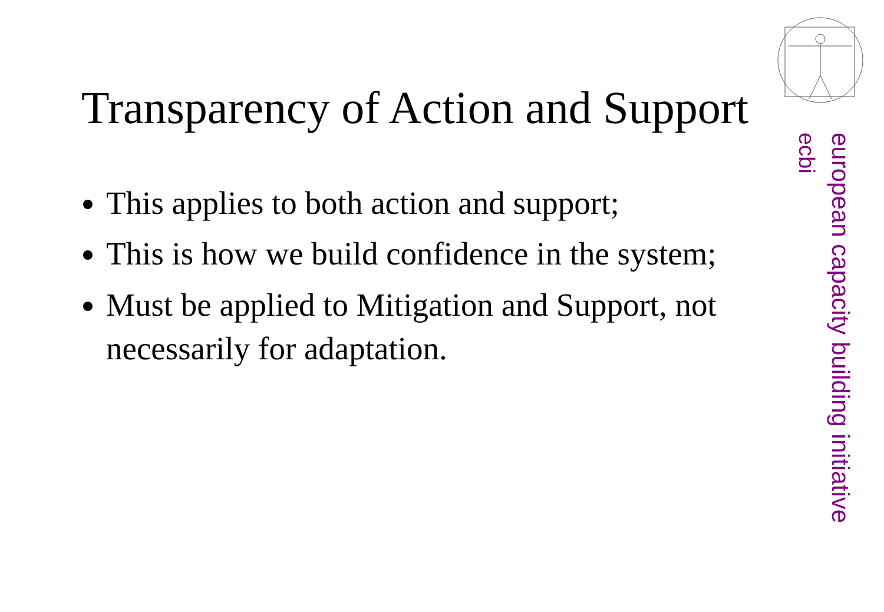Transparency of Action and Support
This applies to both action and support;
This is how we build confidence in the system;
Must be applied to Mitigation and Support, not necessarily for adaptation.
european capacity building initiative
ecbi